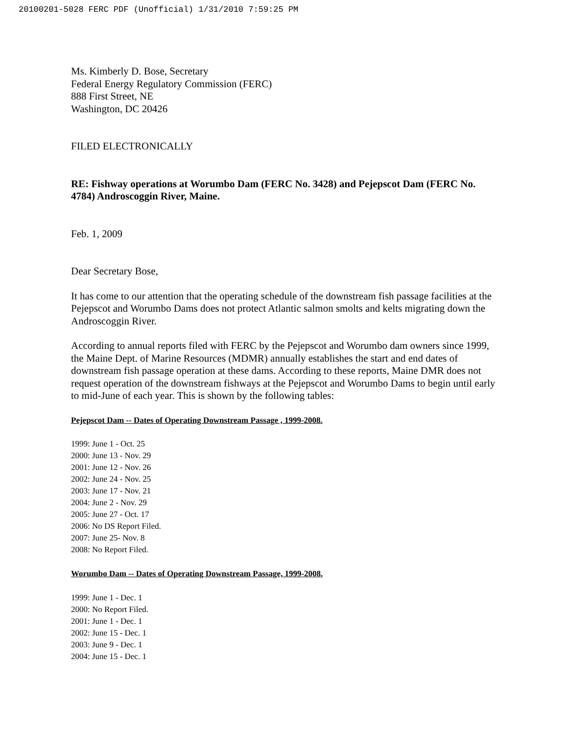20100201-5028 FERC PDF (Unofficial) 1/31/2010 7:59:25 PM
Ms. Kimberly D. Bose, Secretary
Federal Energy Regulatory Commission (FERC)
888 First Street, NE
Washington, DC 20426
FILED ELECTRONICALLY
RE: Fishway operations at Worumbo Dam (FERC No. 3428) and Pejepscot Dam (FERC No. 4784) Androscoggin River, Maine.
Feb. 1, 2009
Dear Secretary Bose,
It has come to our attention that the operating schedule of the downstream fish passage facilities at the Pejepscot and Worumbo Dams does not protect Atlantic salmon smolts and kelts migrating down the Androscoggin River.
According to annual reports filed with FERC by the Pejepscot and Worumbo dam owners since 1999, the Maine Dept. of Marine Resources (MDMR) annually establishes the start and end dates of downstream fish passage operation at these dams. According to these reports, Maine DMR does not request operation of the downstream fishways at the Pejepscot and Worumbo Dams to begin until early to mid-June of each year. This is shown by the following tables:
Pejepscot Dam -- Dates of Operating Downstream Passage , 1999-2008.
1999: June 1 - Oct. 25
2000: June 13 - Nov. 29
2001: June 12 - Nov. 26
2002: June 24 - Nov. 25
2003: June 17 - Nov. 21
2004: June 2 - Nov. 29
2005: June 27 - Oct. 17
2006: No DS Report Filed.
2007: June 25- Nov. 8
2008: No Report Filed.
Worumbo Dam -- Dates of Operating Downstream Passage, 1999-2008.
1999: June 1 - Dec. 1
2000: No Report Filed.
2001: June 1 - Dec. 1
2002: June 15 - Dec. 1
2003: June 9 - Dec. 1
2004: June 15 - Dec. 1